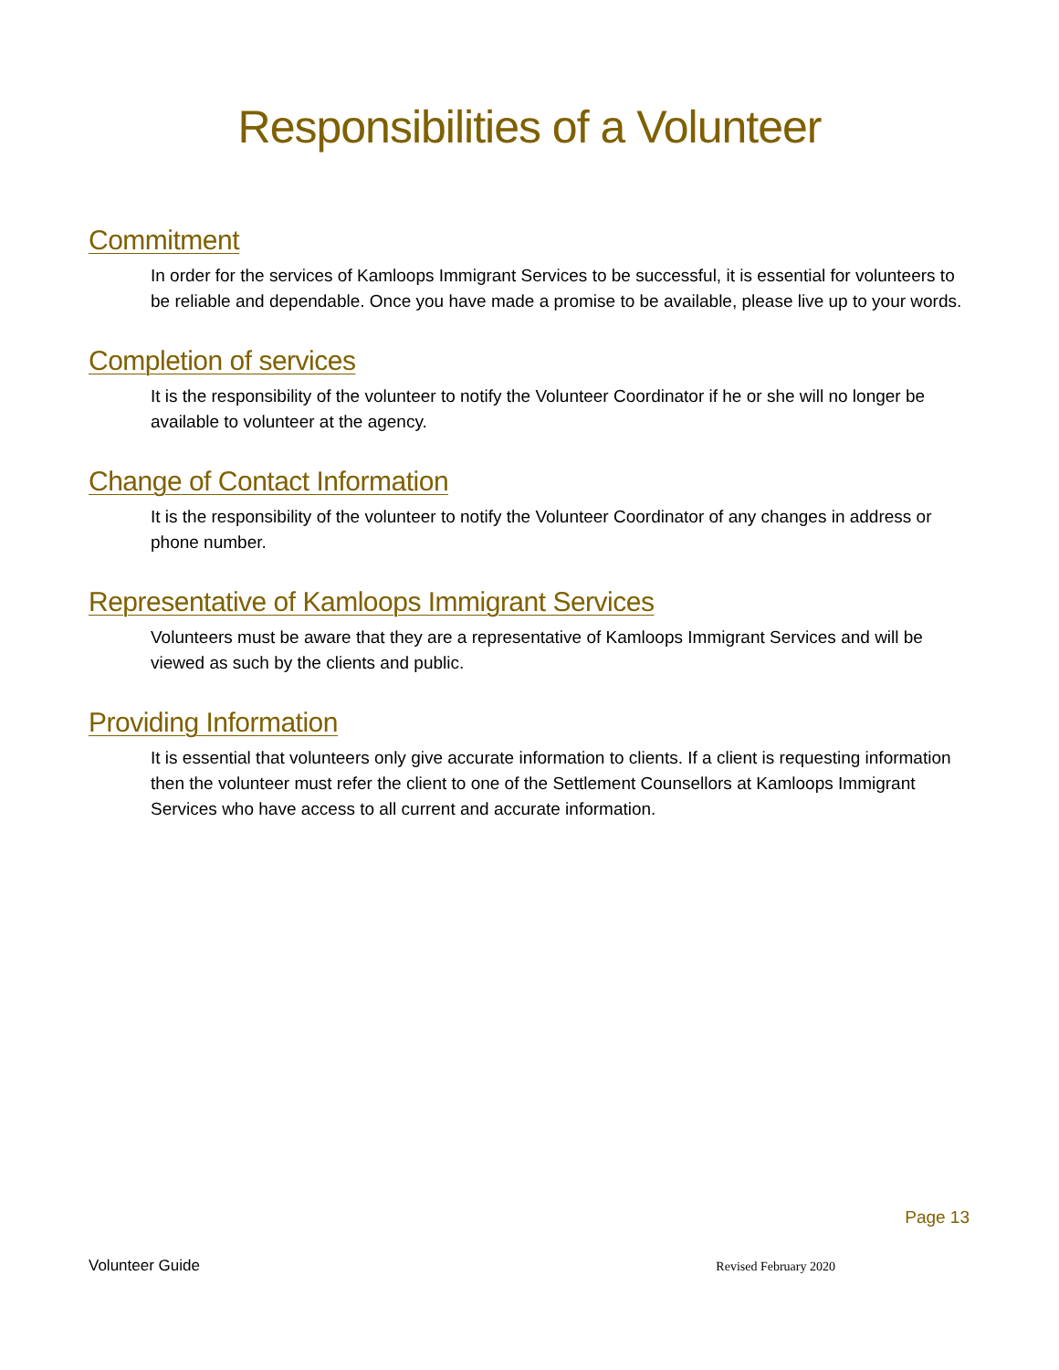Responsibilities of a Volunteer
Commitment
In order for the services of Kamloops Immigrant Services to be successful, it is essential for volunteers to be reliable and dependable. Once you have made a promise to be available, please live up to your words.
Completion of services
It is the responsibility of the volunteer to notify the Volunteer Coordinator if he or she will no longer be available to volunteer at the agency.
Change of Contact Information
It is the responsibility of the volunteer to notify the Volunteer Coordinator of any changes in address or phone number.
Representative of Kamloops Immigrant Services
Volunteers must be aware that they are a representative of Kamloops Immigrant Services and will be viewed as such by the clients and public.
Providing Information
It is essential that volunteers only give accurate information to clients. If a client is requesting information then the volunteer must refer the client to one of the Settlement Counsellors at Kamloops Immigrant Services who have access to all current and accurate information.
Page 13
Volunteer Guide Revised February 2020